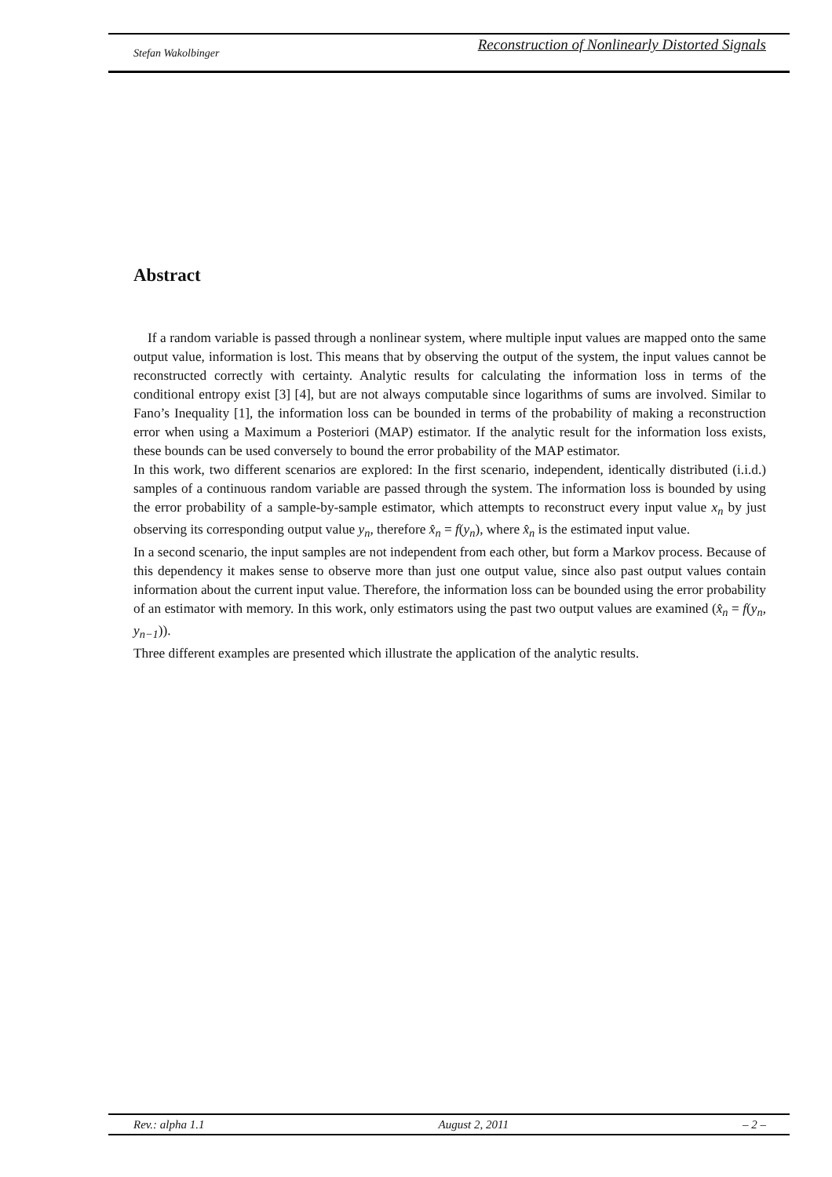Stefan Wakolbinger Reconstruction of Nonlinearly Distorted Signals
Abstract
If a random variable is passed through a nonlinear system, where multiple input values are mapped onto the same output value, information is lost. This means that by observing the output of the system, the input values cannot be reconstructed correctly with certainty. Analytic results for calculating the information loss in terms of the conditional entropy exist [3] [4], but are not always computable since logarithms of sums are involved. Similar to Fano’s Inequality [1], the information loss can be bounded in terms of the probability of making a reconstruction error when using a Maximum a Posteriori (MAP) estimator. If the analytic result for the information loss exists, these bounds can be used conversely to bound the error probability of the MAP estimator.
In this work, two different scenarios are explored: In the first scenario, independent, identically distributed (i.i.d.) samples of a continuous random variable are passed through the system. The information loss is bounded by using the error probability of a sample-by-sample estimator, which attempts to reconstruct every input value x<sub>n</sub> by just observing its corresponding output value y<sub>n</sub>, therefore x̂<sub>n</sub> = f(y<sub>n</sub>), where x̂<sub>n</sub> is the estimated input value.
In a second scenario, the input samples are not independent from each other, but form a Markov process. Because of this dependency it makes sense to observe more than just one output value, since also past output values contain information about the current input value. Therefore, the information loss can be bounded using the error probability of an estimator with memory. In this work, only estimators using the past two output values are examined (x̂<sub>n</sub> = f(y<sub>n</sub>, y<sub>n−1</sub>)).
Three different examples are presented which illustrate the application of the analytic results.
Rev.: alpha 1.1 August 2, 2011 – 2 –